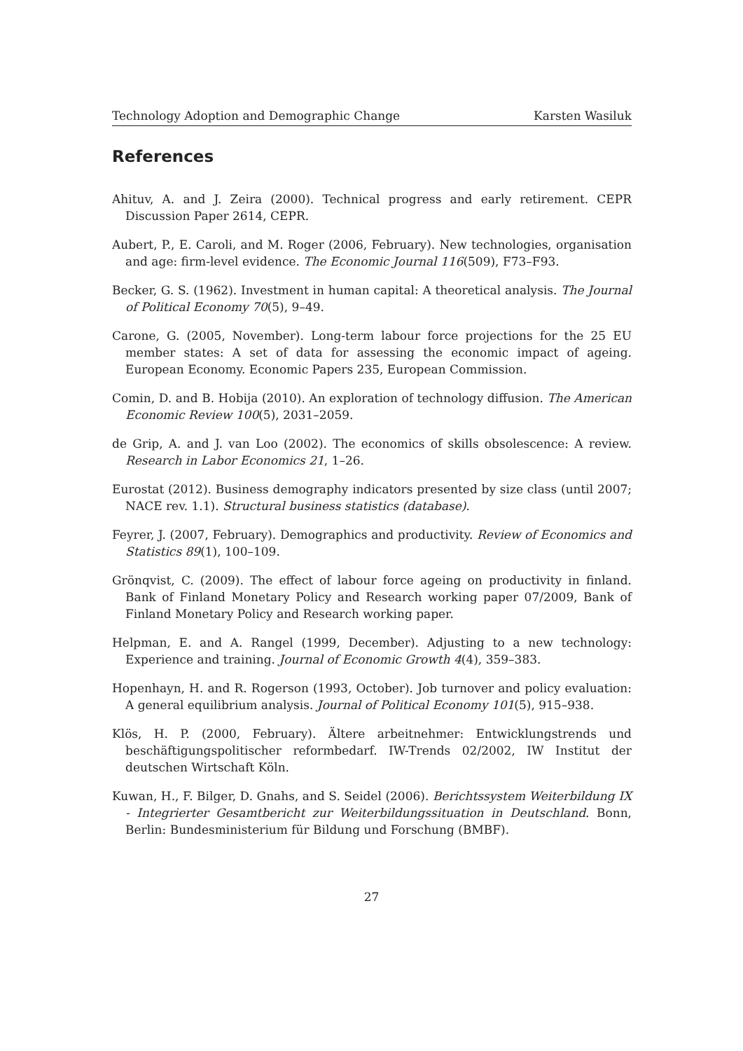Technology Adoption and Demographic Change Karsten Wasiluk
References
Ahituv, A. and J. Zeira (2000). Technical progress and early retirement. CEPR Discussion Paper 2614, CEPR.
Aubert, P., E. Caroli, and M. Roger (2006, February). New technologies, organisation and age: firm-level evidence. The Economic Journal 116(509), F73–F93.
Becker, G. S. (1962). Investment in human capital: A theoretical analysis. The Journal of Political Economy 70(5), 9–49.
Carone, G. (2005, November). Long-term labour force projections for the 25 EU member states: A set of data for assessing the economic impact of ageing. European Economy. Economic Papers 235, European Commission.
Comin, D. and B. Hobija (2010). An exploration of technology diffusion. The American Economic Review 100(5), 2031–2059.
de Grip, A. and J. van Loo (2002). The economics of skills obsolescence: A review. Research in Labor Economics 21, 1–26.
Eurostat (2012). Business demography indicators presented by size class (until 2007; NACE rev. 1.1). Structural business statistics (database).
Feyrer, J. (2007, February). Demographics and productivity. Review of Economics and Statistics 89(1), 100–109.
Grönqvist, C. (2009). The effect of labour force ageing on productivity in finland. Bank of Finland Monetary Policy and Research working paper 07/2009, Bank of Finland Monetary Policy and Research working paper.
Helpman, E. and A. Rangel (1999, December). Adjusting to a new technology: Experience and training. Journal of Economic Growth 4(4), 359–383.
Hopenhayn, H. and R. Rogerson (1993, October). Job turnover and policy evaluation: A general equilibrium analysis. Journal of Political Economy 101(5), 915–938.
Klös, H. P. (2000, February). Ältere arbeitnehmer: Entwicklungstrends und beschäftigungspolitischer reformbedarf. IW-Trends 02/2002, IW Institut der deutschen Wirtschaft Köln.
Kuwan, H., F. Bilger, D. Gnahs, and S. Seidel (2006). Berichtssystem Weiterbildung IX - Integrierter Gesamtbericht zur Weiterbildungssituation in Deutschland. Bonn, Berlin: Bundesministerium für Bildung und Forschung (BMBF).
27